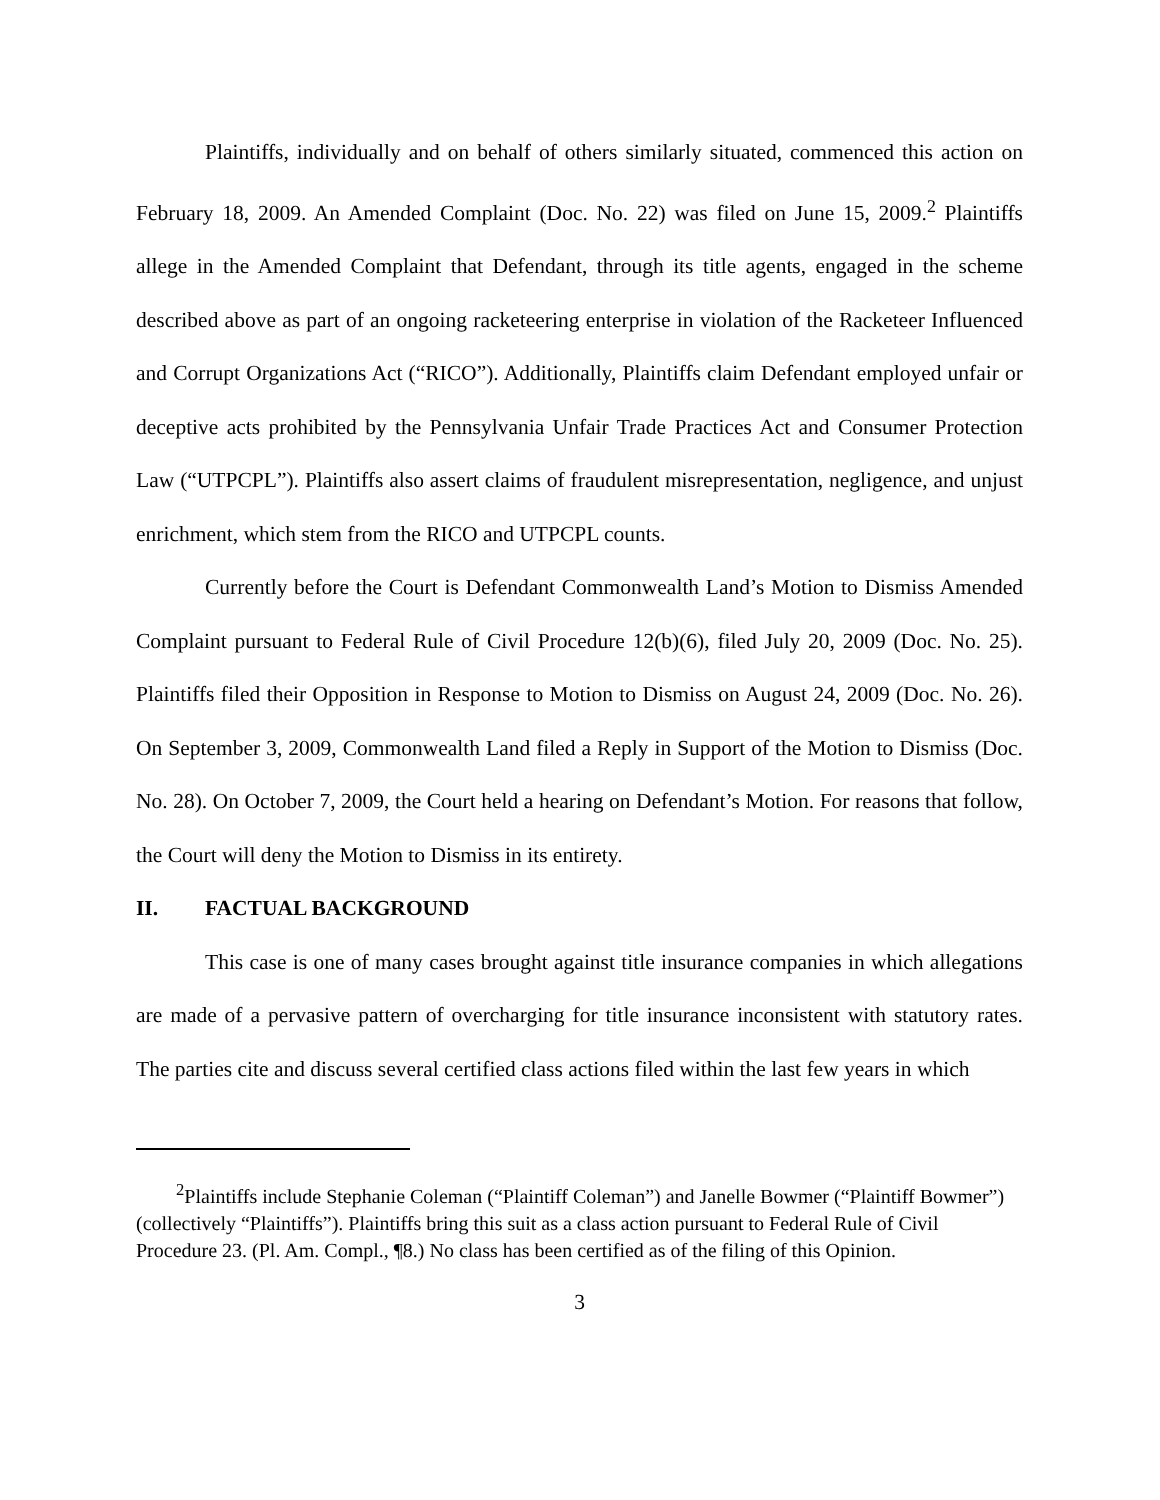Plaintiffs, individually and on behalf of others similarly situated, commenced this action on February 18, 2009. An Amended Complaint (Doc. No. 22) was filed on June 15, 2009.<sup>2</sup> Plaintiffs allege in the Amended Complaint that Defendant, through its title agents, engaged in the scheme described above as part of an ongoing racketeering enterprise in violation of the Racketeer Influenced and Corrupt Organizations Act (“RICO”). Additionally, Plaintiffs claim Defendant employed unfair or deceptive acts prohibited by the Pennsylvania Unfair Trade Practices Act and Consumer Protection Law (“UTPCPL”). Plaintiffs also assert claims of fraudulent misrepresentation, negligence, and unjust enrichment, which stem from the RICO and UTPCPL counts.
Currently before the Court is Defendant Commonwealth Land’s Motion to Dismiss Amended Complaint pursuant to Federal Rule of Civil Procedure 12(b)(6), filed July 20, 2009 (Doc. No. 25). Plaintiffs filed their Opposition in Response to Motion to Dismiss on August 24, 2009 (Doc. No. 26). On September 3, 2009, Commonwealth Land filed a Reply in Support of the Motion to Dismiss (Doc. No. 28). On October 7, 2009, the Court held a hearing on Defendant’s Motion. For reasons that follow, the Court will deny the Motion to Dismiss in its entirety.
II. FACTUAL BACKGROUND
This case is one of many cases brought against title insurance companies in which allegations are made of a pervasive pattern of overcharging for title insurance inconsistent with statutory rates. The parties cite and discuss several certified class actions filed within the last few years in which
<sup>2</sup> Plaintiffs include Stephanie Coleman (“Plaintiff Coleman”) and Janelle Bowmer (“Plaintiff Bowmer”) (collectively “Plaintiffs”). Plaintiffs bring this suit as a class action pursuant to Federal Rule of Civil Procedure 23. (Pl. Am. Compl., ¶8.) No class has been certified as of the filing of this Opinion.
3